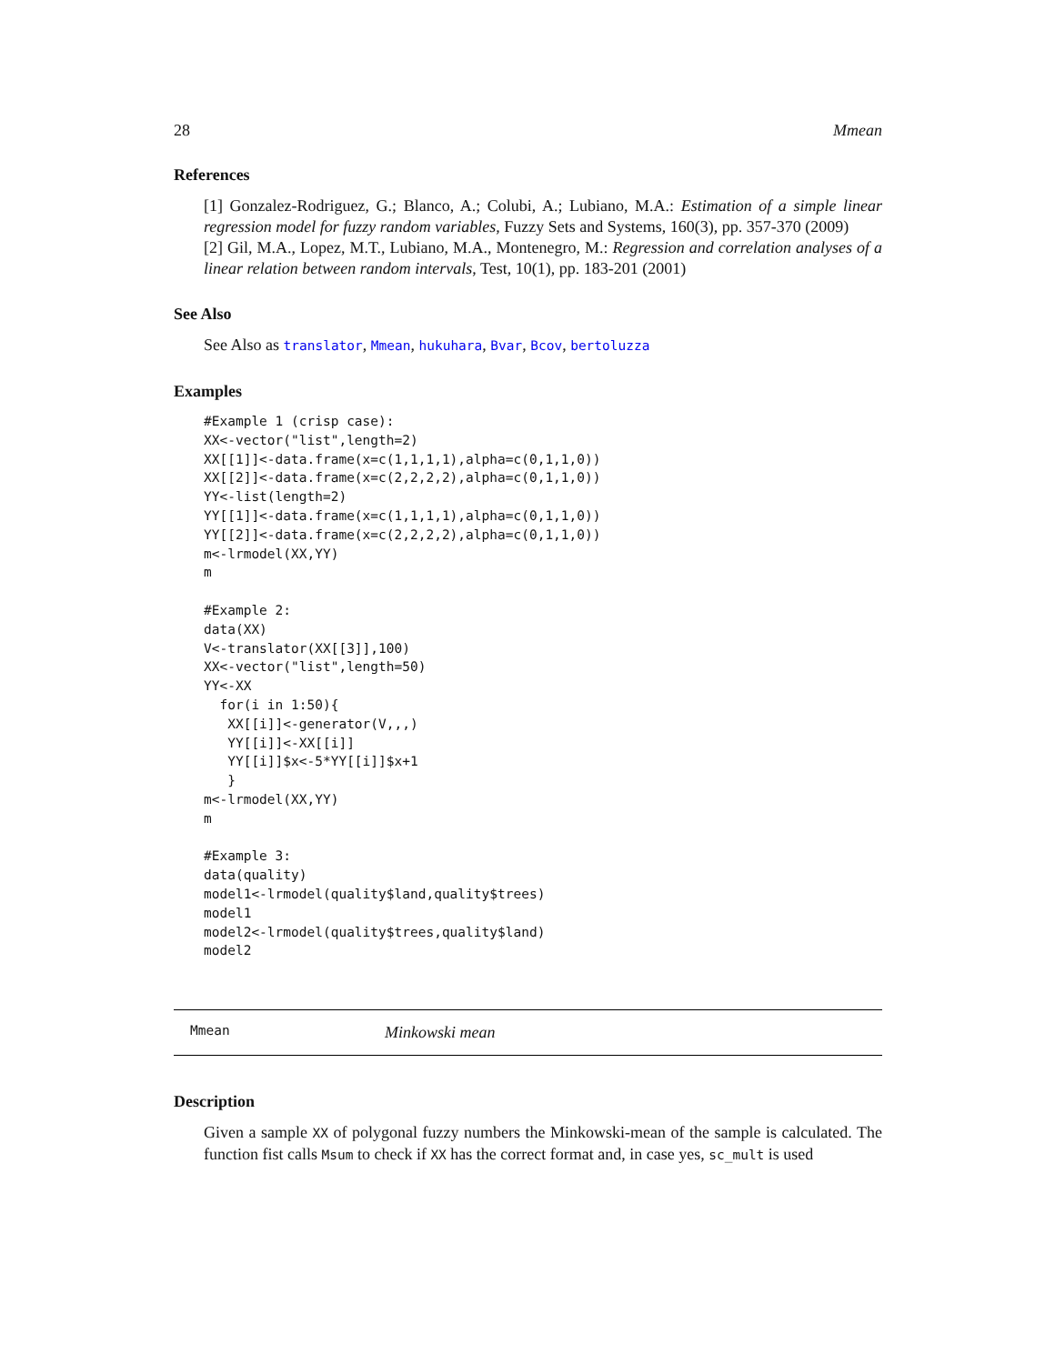28 Mmean
References
[1] Gonzalez-Rodriguez, G.; Blanco, A.; Colubi, A.; Lubiano, M.A.: Estimation of a simple linear regression model for fuzzy random variables, Fuzzy Sets and Systems, 160(3), pp. 357-370 (2009)
[2] Gil, M.A., Lopez, M.T., Lubiano, M.A., Montenegro, M.: Regression and correlation analyses of a linear relation between random intervals, Test, 10(1), pp. 183-201 (2001)
See Also
See Also as translator, Mmean, hukuhara, Bvar, Bcov, bertoluzza
Examples
#Example 1 (crisp case):
XX<-vector("list",length=2)
XX[[1]]<-data.frame(x=c(1,1,1,1),alpha=c(0,1,1,0))
XX[[2]]<-data.frame(x=c(2,2,2,2),alpha=c(0,1,1,0))
YY<-list(length=2)
YY[[1]]<-data.frame(x=c(1,1,1,1),alpha=c(0,1,1,0))
YY[[2]]<-data.frame(x=c(2,2,2,2),alpha=c(0,1,1,0))
m<-lrmodel(XX,YY)
m

#Example 2:
data(XX)
V<-translator(XX[[3]],100)
XX<-vector("list",length=50)
YY<-XX
  for(i in 1:50){
   XX[[i]]<-generator(V,,,)
   YY[[i]]<-XX[[i]]
   YY[[i]]$x<-5*YY[[i]]$x+1
   }
m<-lrmodel(XX,YY)
m

#Example 3:
data(quality)
model1<-lrmodel(quality$land,quality$trees)
model1
model2<-lrmodel(quality$trees,quality$land)
model2
Mmean Minkowski mean
Description
Given a sample XX of polygonal fuzzy numbers the Minkowski-mean of the sample is calculated. The function fist calls Msum to check if XX has the correct format and, in case yes, sc_mult is used